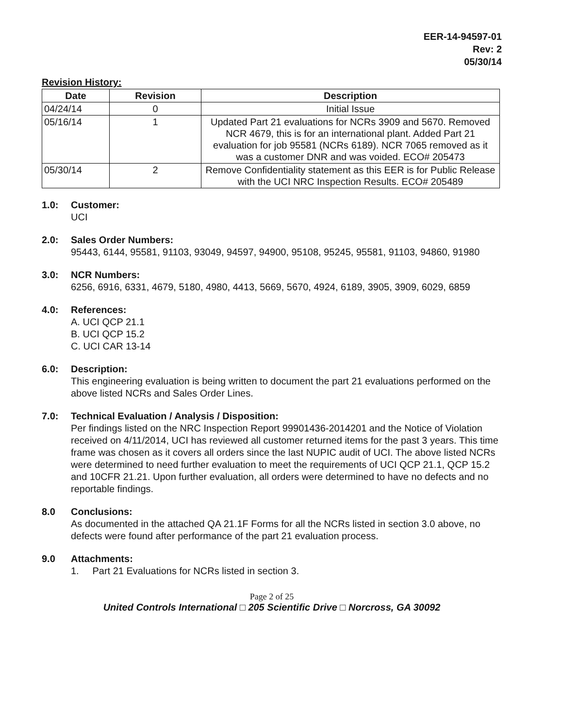EER-14-94597-01
Rev: 2
05/30/14
Revision History:
| Date | Revision | Description |
| --- | --- | --- |
| 04/24/14 | 0 | Initial Issue |
| 05/16/14 | 1 | Updated Part 21 evaluations for NCRs 3909 and 5670. Removed NCR 4679, this is for an international plant. Added Part 21 evaluation for job 95581 (NCRs 6189). NCR 7065 removed as it was a customer DNR and was voided. ECO# 205473 |
| 05/30/14 | 2 | Remove Confidentiality statement as this EER is for Public Release with the UCI NRC Inspection Results. ECO# 205489 |
1.0: Customer:
UCI
2.0: Sales Order Numbers:
95443, 6144, 95581, 91103, 93049, 94597, 94900, 95108, 95245, 95581, 91103, 94860, 91980
3.0: NCR Numbers:
6256, 6916, 6331, 4679, 5180, 4980, 4413, 5669, 5670, 4924, 6189, 3905, 3909, 6029, 6859
4.0: References:
A. UCI QCP 21.1
B. UCI QCP 15.2
C. UCI CAR 13-14
6.0: Description:
This engineering evaluation is being written to document the part 21 evaluations performed on the above listed NCRs and Sales Order Lines.
7.0: Technical Evaluation / Analysis / Disposition:
Per findings listed on the NRC Inspection Report 99901436-2014201 and the Notice of Violation received on 4/11/2014, UCI has reviewed all customer returned items for the past 3 years. This time frame was chosen as it covers all orders since the last NUPIC audit of UCI. The above listed NCRs were determined to need further evaluation to meet the requirements of UCI QCP 21.1, QCP 15.2 and 10CFR 21.21. Upon further evaluation, all orders were determined to have no defects and no reportable findings.
8.0 Conclusions:
As documented in the attached QA 21.1F Forms for all the NCRs listed in section 3.0 above, no defects were found after performance of the part 21 evaluation process.
9.0 Attachments:
1. Part 21 Evaluations for NCRs listed in section 3.
Page 2 of 25
United Controls International □ 205 Scientific Drive □ Norcross, GA 30092